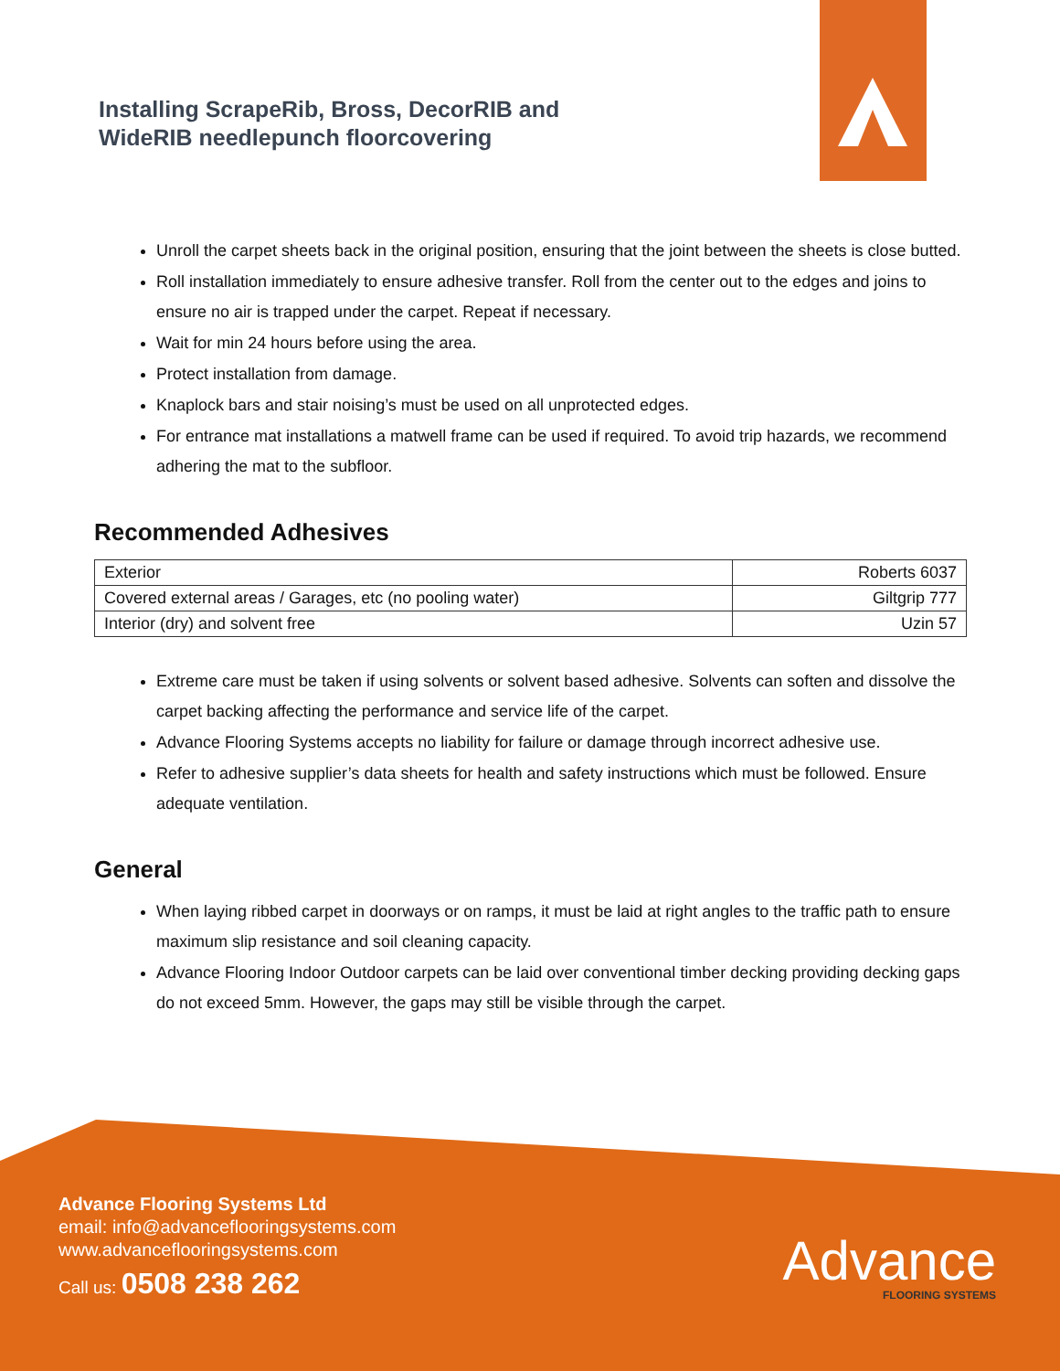Installing ScrapeRib, Bross, DecorRIB and
WideRIB needlepunch floorcovering
Unroll the carpet sheets back in the original position, ensuring that the joint between the sheets is close butted.
Roll installation immediately to ensure adhesive transfer. Roll from the center out to the edges and joins to ensure no air is trapped under the carpet. Repeat if necessary.
Wait for min 24 hours before using the area.
Protect installation from damage.
Knaplock bars and stair noising’s must be used on all unprotected edges.
For entrance mat installations a matwell frame can be used if required. To avoid trip hazards, we recommend adhering the mat to the subfloor.
Recommended Adhesives
| Exterior | Roberts 6037 |
| Covered external areas / Garages, etc (no pooling water) | Giltgrip 777 |
| Interior (dry) and solvent free | Uzin 57 |
Extreme care must be taken if using solvents or solvent based adhesive. Solvents can soften and dissolve the carpet backing affecting the performance and service life of the carpet.
Advance Flooring Systems accepts no liability for failure or damage through incorrect adhesive use.
Refer to adhesive supplier’s data sheets for health and safety instructions which must be followed. Ensure adequate ventilation.
General
When laying ribbed carpet in doorways or on ramps, it must be laid at right angles to the traffic path to ensure maximum slip resistance and soil cleaning capacity.
Advance Flooring Indoor Outdoor carpets can be laid over conventional timber decking providing decking gaps do not exceed 5mm. However, the gaps may still be visible through the carpet.
Advance Flooring Systems Ltd
email: info@advanceflooringsystems.com
www.advanceflooringsystems.com
Call us: 0508 238 262
Advance
FLOORING SYSTEMS